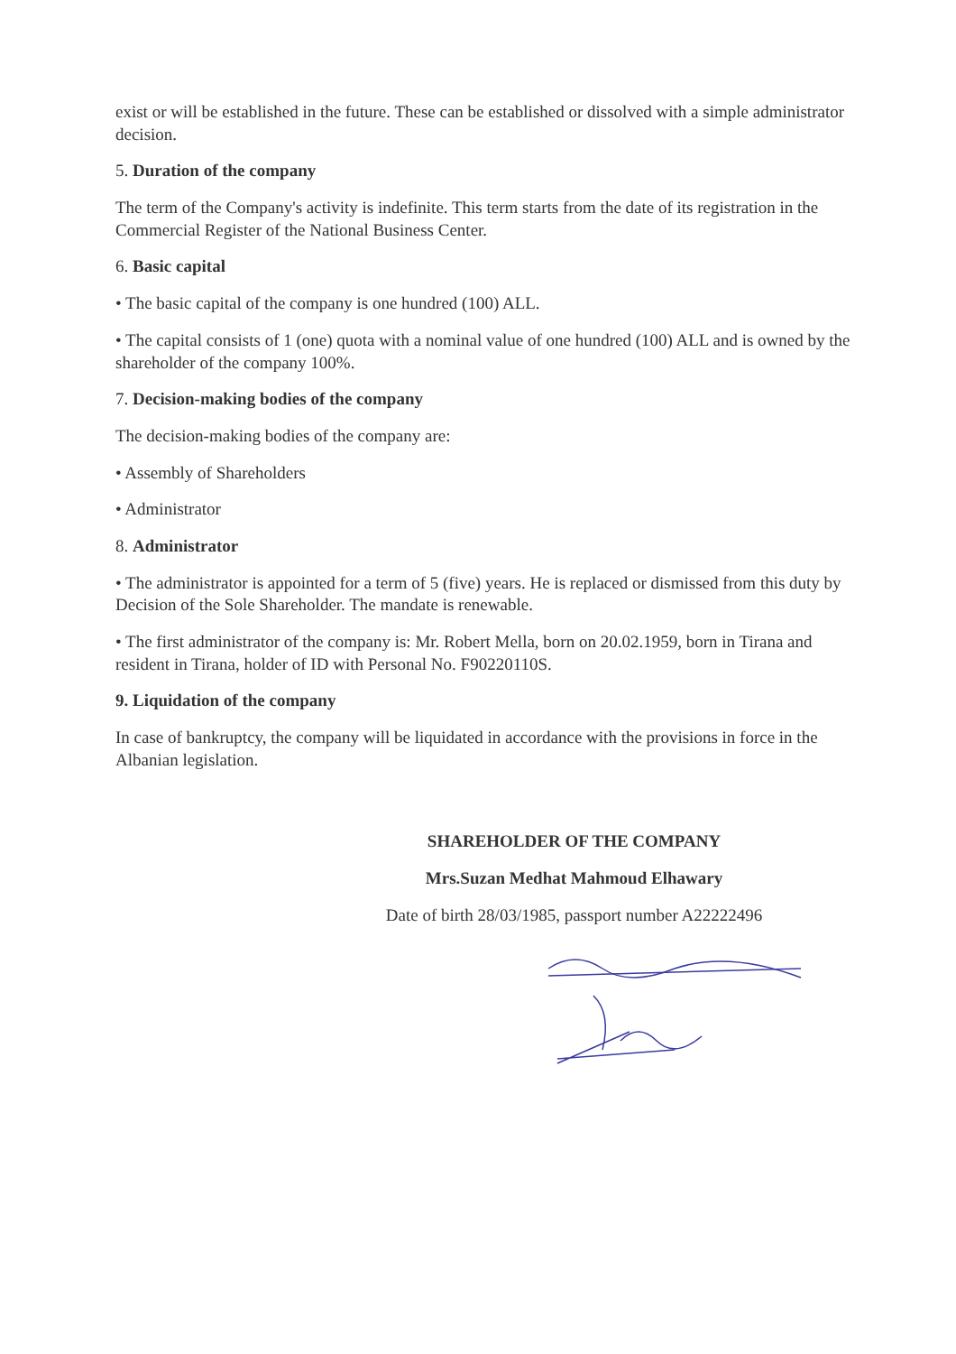exist or will be established in the future. These can be established or dissolved with a simple administrator decision.
5. Duration of the company
The term of the Company's activity is indefinite. This term starts from the date of its registration in the Commercial Register of the National Business Center.
6. Basic capital
• The basic capital of the company is one hundred (100) ALL.
• The capital consists of 1 (one) quota with a nominal value of one hundred (100) ALL and is owned by the shareholder of the company 100%.
7. Decision-making bodies of the company
The decision-making bodies of the company are:
• Assembly of Shareholders
• Administrator
8. Administrator
• The administrator is appointed for a term of 5 (five) years. He is replaced or dismissed from this duty by Decision of the Sole Shareholder. The mandate is renewable.
• The first administrator of the company is: Mr. Robert Mella, born on 20.02.1959, born in Tirana and resident in Tirana, holder of ID with Personal No. F90220110S.
9. Liquidation of the company
In case of bankruptcy, the company will be liquidated in accordance with the provisions in force in the Albanian legislation.
SHAREHOLDER OF THE COMPANY
Mrs.Suzan Medhat Mahmoud Elhawary
Date of birth 28/03/1985, passport number A22222496